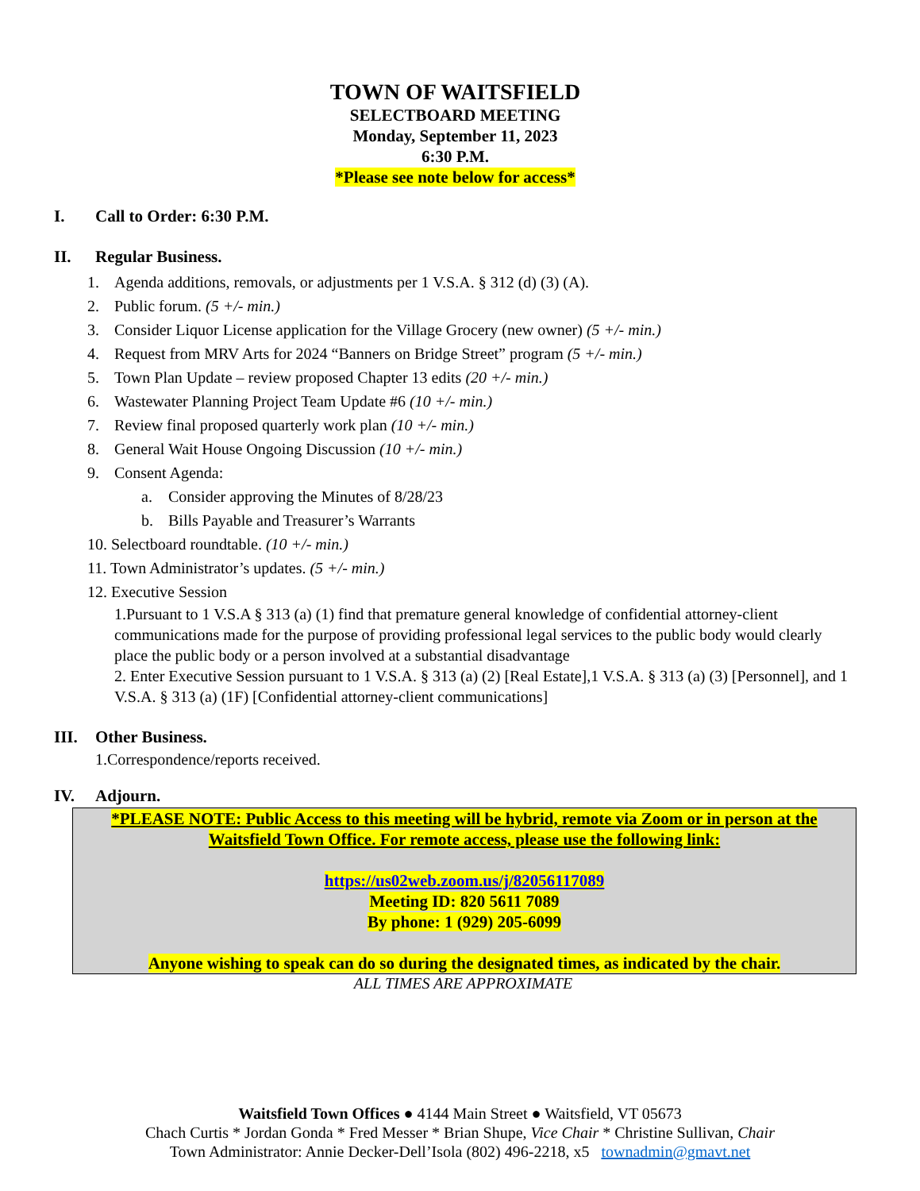TOWN OF WAITSFIELD
SELECTBOARD MEETING
Monday, September 11, 2023
6:30 P.M.
*Please see note below for access*
I. Call to Order: 6:30 P.M.
II. Regular Business.
1. Agenda additions, removals, or adjustments per 1 V.S.A. § 312 (d) (3) (A).
2. Public forum. (5 +/- min.)
3. Consider Liquor License application for the Village Grocery (new owner) (5 +/- min.)
4. Request from MRV Arts for 2024 “Banners on Bridge Street” program (5 +/- min.)
5. Town Plan Update – review proposed Chapter 13 edits (20 +/- min.)
6. Wastewater Planning Project Team Update #6 (10 +/- min.)
7. Review final proposed quarterly work plan (10 +/- min.)
8. General Wait House Ongoing Discussion (10 +/- min.)
9. Consent Agenda:
a. Consider approving the Minutes of 8/28/23
b. Bills Payable and Treasurer’s Warrants
10. Selectboard roundtable. (10 +/- min.)
11. Town Administrator’s updates. (5 +/- min.)
12. Executive Session
1.Pursuant to 1 V.S.A § 313 (a) (1) find that premature general knowledge of confidential attorney-client communications made for the purpose of providing professional legal services to the public body would clearly place the public body or a person involved at a substantial disadvantage
2. Enter Executive Session pursuant to 1 V.S.A. § 313 (a) (2) [Real Estate],1 V.S.A. § 313 (a) (3) [Personnel], and 1 V.S.A. § 313 (a) (1F) [Confidential attorney-client communications]
III. Other Business.
1.Correspondence/reports received.
IV. Adjourn.
*PLEASE NOTE: Public Access to this meeting will be hybrid, remote via Zoom or in person at the Waitsfield Town Office. For remote access, please use the following link:
https://us02web.zoom.us/j/82056117089
Meeting ID: 820 5611 7089
By phone: 1 (929) 205-6099
Anyone wishing to speak can do so during the designated times, as indicated by the chair.
ALL TIMES ARE APPROXIMATE
Waitsfield Town Offices ● 4144 Main Street ● Waitsfield, VT 05673
Chach Curtis * Jordan Gonda * Fred Messer * Brian Shupe, Vice Chair * Christine Sullivan, Chair
Town Administrator: Annie Decker-Dell’Isola (802) 496-2218, x5 townadmin@gmavt.net